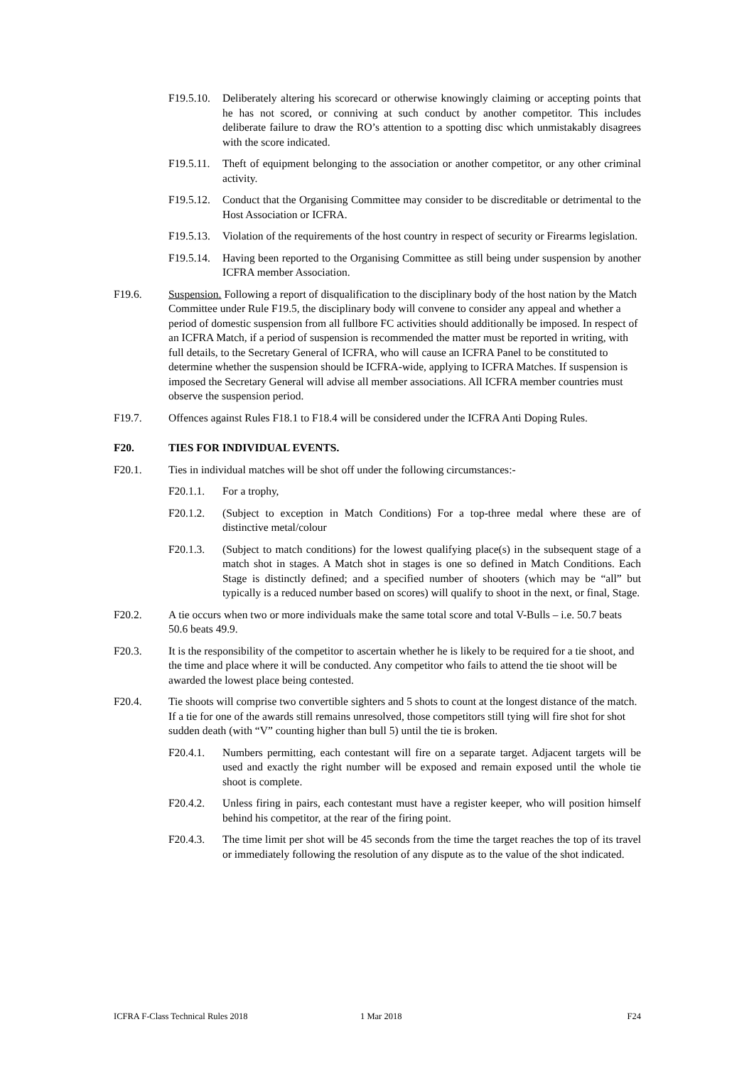F19.5.10. Deliberately altering his scorecard or otherwise knowingly claiming or accepting points that he has not scored, or conniving at such conduct by another competitor. This includes deliberate failure to draw the RO’s attention to a spotting disc which unmistakably disagrees with the score indicated.
F19.5.11. Theft of equipment belonging to the association or another competitor, or any other criminal activity.
F19.5.12. Conduct that the Organising Committee may consider to be discreditable or detrimental to the Host Association or ICFRA.
F19.5.13. Violation of the requirements of the host country in respect of security or Firearms legislation.
F19.5.14. Having been reported to the Organising Committee as still being under suspension by another ICFRA member Association.
F19.6. Suspension. Following a report of disqualification to the disciplinary body of the host nation by the Match Committee under Rule F19.5, the disciplinary body will convene to consider any appeal and whether a period of domestic suspension from all fullbore FC activities should additionally be imposed. In respect of an ICFRA Match, if a period of suspension is recommended the matter must be reported in writing, with full details, to the Secretary General of ICFRA, who will cause an ICFRA Panel to be constituted to determine whether the suspension should be ICFRA-wide, applying to ICFRA Matches. If suspension is imposed the Secretary General will advise all member associations. All ICFRA member countries must observe the suspension period.
F19.7. Offences against Rules F18.1 to F18.4 will be considered under the ICFRA Anti Doping Rules.
F20. TIES FOR INDIVIDUAL EVENTS.
F20.1. Ties in individual matches will be shot off under the following circumstances:-
F20.1.1. For a trophy,
F20.1.2. (Subject to exception in Match Conditions) For a top-three medal where these are of distinctive metal/colour
F20.1.3. (Subject to match conditions) for the lowest qualifying place(s) in the subsequent stage of a match shot in stages. A Match shot in stages is one so defined in Match Conditions. Each Stage is distinctly defined; and a specified number of shooters (which may be “all” but typically is a reduced number based on scores) will qualify to shoot in the next, or final, Stage.
F20.2. A tie occurs when two or more individuals make the same total score and total V-Bulls – i.e. 50.7 beats 50.6 beats 49.9.
F20.3. It is the responsibility of the competitor to ascertain whether he is likely to be required for a tie shoot, and the time and place where it will be conducted. Any competitor who fails to attend the tie shoot will be awarded the lowest place being contested.
F20.4. Tie shoots will comprise two convertible sighters and 5 shots to count at the longest distance of the match. If a tie for one of the awards still remains unresolved, those competitors still tying will fire shot for shot sudden death (with “V” counting higher than bull 5) until the tie is broken.
F20.4.1. Numbers permitting, each contestant will fire on a separate target. Adjacent targets will be used and exactly the right number will be exposed and remain exposed until the whole tie shoot is complete.
F20.4.2. Unless firing in pairs, each contestant must have a register keeper, who will position himself behind his competitor, at the rear of the firing point.
F20.4.3. The time limit per shot will be 45 seconds from the time the target reaches the top of its travel or immediately following the resolution of any dispute as to the value of the shot indicated.
ICFRA F-Class Technical Rules 2018 1 Mar 2018 F24